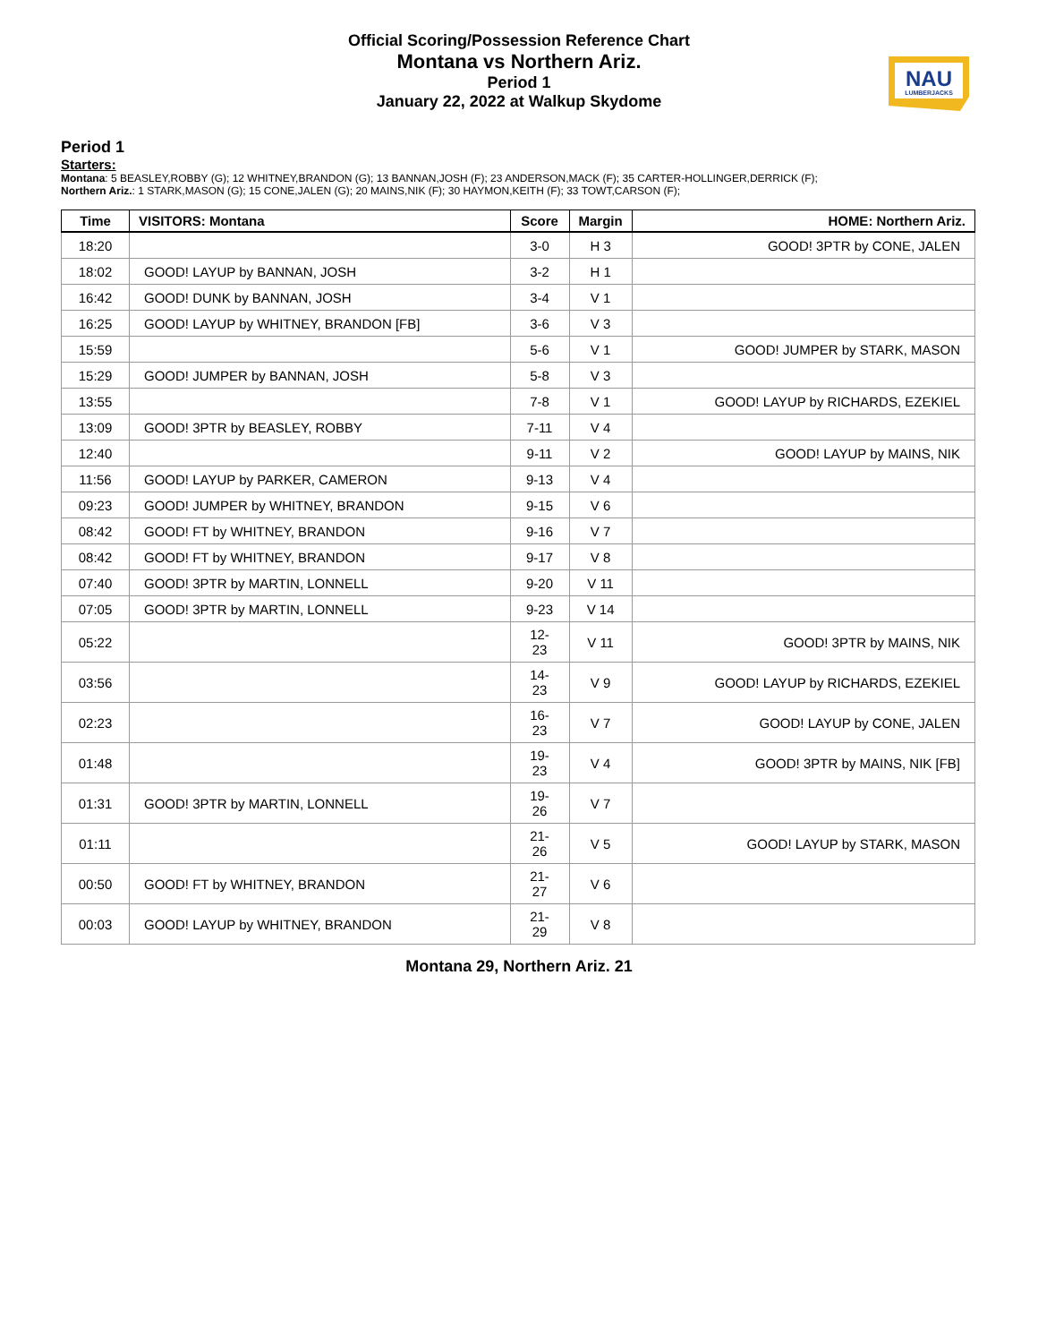Official Scoring/Possession Reference Chart
Montana vs Northern Ariz.
Period 1
January 22, 2022 at Walkup Skydome
NAU
LUMBERJACKS
Period 1
Starters:
Montana: 5 BEASLEY,ROBBY (G); 12 WHITNEY,BRANDON (G); 13 BANNAN,JOSH (F); 23 ANDERSON,MACK (F); 35 CARTER-HOLLINGER,DERRICK (F);
Northern Ariz.: 1 STARK,MASON (G); 15 CONE,JALEN (G); 20 MAINS,NIK (F); 30 HAYMON,KEITH (F); 33 TOWT,CARSON (F);
| Time | VISITORS: Montana | Score | Margin | HOME: Northern Ariz. |
| --- | --- | --- | --- | --- |
| 18:20 | | 3-0 | H 3 | GOOD! 3PTR by CONE, JALEN |
| 18:02 | GOOD! LAYUP by BANNAN, JOSH | 3-2 | H 1 | |
| 16:42 | GOOD! DUNK by BANNAN, JOSH | 3-4 | V 1 | |
| 16:25 | GOOD! LAYUP by WHITNEY, BRANDON [FB] | 3-6 | V 3 | |
| 15:59 | | 5-6 | V 1 | GOOD! JUMPER by STARK, MASON |
| 15:29 | GOOD! JUMPER by BANNAN, JOSH | 5-8 | V 3 | |
| 13:55 | | 7-8 | V 1 | GOOD! LAYUP by RICHARDS, EZEKIEL |
| 13:09 | GOOD! 3PTR by BEASLEY, ROBBY | 7-11 | V 4 | |
| 12:40 | | 9-11 | V 2 | GOOD! LAYUP by MAINS, NIK |
| 11:56 | GOOD! LAYUP by PARKER, CAMERON | 9-13 | V 4 | |
| 09:23 | GOOD! JUMPER by WHITNEY, BRANDON | 9-15 | V 6 | |
| 08:42 | GOOD! FT by WHITNEY, BRANDON | 9-16 | V 7 | |
| 08:42 | GOOD! FT by WHITNEY, BRANDON | 9-17 | V 8 | |
| 07:40 | GOOD! 3PTR by MARTIN, LONNELL | 9-20 | V 11 | |
| 07:05 | GOOD! 3PTR by MARTIN, LONNELL | 9-23 | V 14 | |
| 05:22 | | 12-23 | V 11 | GOOD! 3PTR by MAINS, NIK |
| 03:56 | | 14-23 | V 9 | GOOD! LAYUP by RICHARDS, EZEKIEL |
| 02:23 | | 16-23 | V 7 | GOOD! LAYUP by CONE, JALEN |
| 01:48 | | 19-23 | V 4 | GOOD! 3PTR by MAINS, NIK [FB] |
| 01:31 | GOOD! 3PTR by MARTIN, LONNELL | 19-26 | V 7 | |
| 01:11 | | 21-26 | V 5 | GOOD! LAYUP by STARK, MASON |
| 00:50 | GOOD! FT by WHITNEY, BRANDON | 21-27 | V 6 | |
| 00:03 | GOOD! LAYUP by WHITNEY, BRANDON | 21-29 | V 8 | |
Montana 29, Northern Ariz. 21